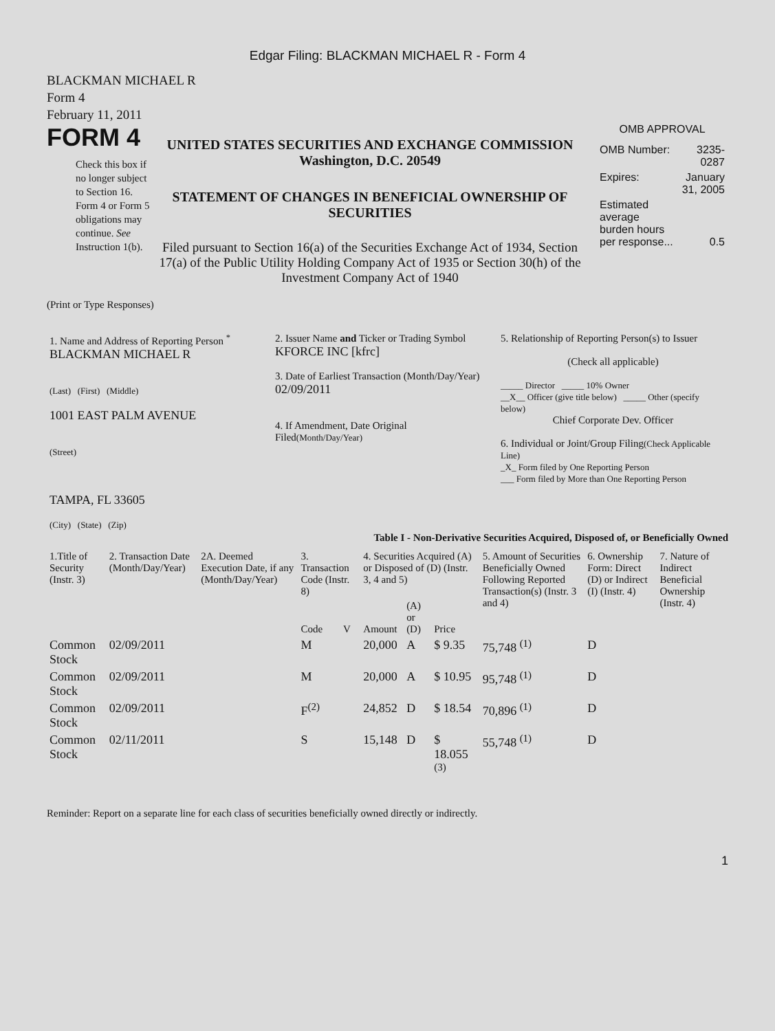Edgar Filing: BLACKMAN MICHAEL R - Form 4
BLACKMAN MICHAEL R
Form 4
February 11, 2011
FORM 4
Check this box if no longer subject to Section 16. Form 4 or Form 5 obligations may continue. See Instruction 1(b).
UNITED STATES SECURITIES AND EXCHANGE COMMISSION
Washington, D.C. 20549
STATEMENT OF CHANGES IN BENEFICIAL OWNERSHIP OF SECURITIES
Filed pursuant to Section 16(a) of the Securities Exchange Act of 1934, Section 17(a) of the Public Utility Holding Company Act of 1935 or Section 30(h) of the Investment Company Act of 1940
OMB APPROVAL
| OMB Number: | 3235-0287 |
| Expires: | January 31, 2005 |
| Estimated average burden hours per response... | 0.5 |
(Print or Type Responses)
| 1. Name and Address of Reporting Person <sup>*</sup> BLACKMAN MICHAEL R (Last) (First) (Middle) 1001 EAST PALM AVENUE (Street) TAMPA, FL 33605 (City) (State) (Zip) | 2. Issuer Name and Ticker or Trading Symbol KFORCE INC [kfrc] 3. Date of Earliest Transaction (Month/Day/Year) 02/09/2011 4. If Amendment, Date Original Filed (Month/Day/Year) | 5. Relationship of Reporting Person(s) to Issuer (Check all applicable) _____ Director _____ 10% Owner __X__ Officer (give title below) _____ Other (specify below) Chief Corporate Dev. Officer 6. Individual or Joint/Group Filing (Check Applicable Line) _X_ Form filed by One Reporting Person ___ Form filed by More than One Reporting Person |
Table I - Non-Derivative Securities Acquired, Disposed of, or Beneficially Owned
| 1.Title of Security (Instr. 3) | 2. Transaction Date (Month/Day/Year) | 2A. Deemed Execution Date, if any (Month/Day/Year) | 3. Transaction Code (Instr. 8) | | 4. Securities Acquired (A) or Disposed of (D) (Instr. 3, 4 and 5) | | | 5. Amount of Securities Beneficially Owned Following Reported Transaction(s) (Instr. 3 and 4) | 6. Ownership Form: Direct (D) or Indirect (I) (Instr. 4) | 7. Nature of Indirect Beneficial Ownership (Instr. 4) |
| --- | --- | --- | --- | --- | --- | --- | --- | --- | --- | --- |
| | | | Code | V | Amount | (A) or (D) | Price | | | |
| Common Stock | 02/09/2011 | | M | | 20,000 | A | $ 9.35 | 75,748 <sup>(1)</sup> | D | |
| Common Stock | 02/09/2011 | | M | | 20,000 | A | $ 10.95 | 95,748 <sup>(1)</sup> | D | |
| Common Stock | 02/09/2011 | | F<sup>(2)</sup> | | 24,852 | D | $ 18.54 | 70,896 <sup>(1)</sup> | D | |
| Common Stock | 02/11/2011 | | S | | 15,148 | D | $ 18.055 <sup>(3)</sup> | 55,748 <sup>(1)</sup> | D | |
Reminder: Report on a separate line for each class of securities beneficially owned directly or indirectly.
1